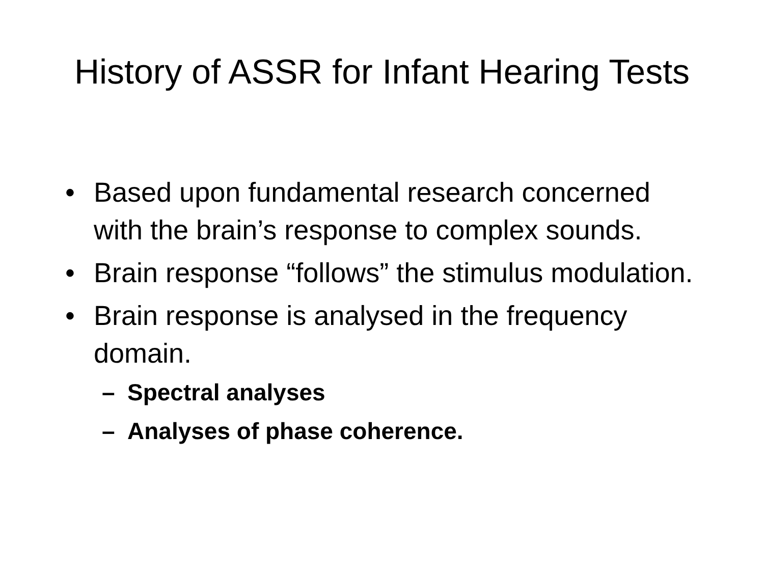History of ASSR for Infant Hearing Tests
• Based upon fundamental research concerned with the brain’s response to complex sounds.
• Brain response “follows” the stimulus modulation.
• Brain response is analysed in the frequency domain.
– Spectral analyses
– Analyses of phase coherence.